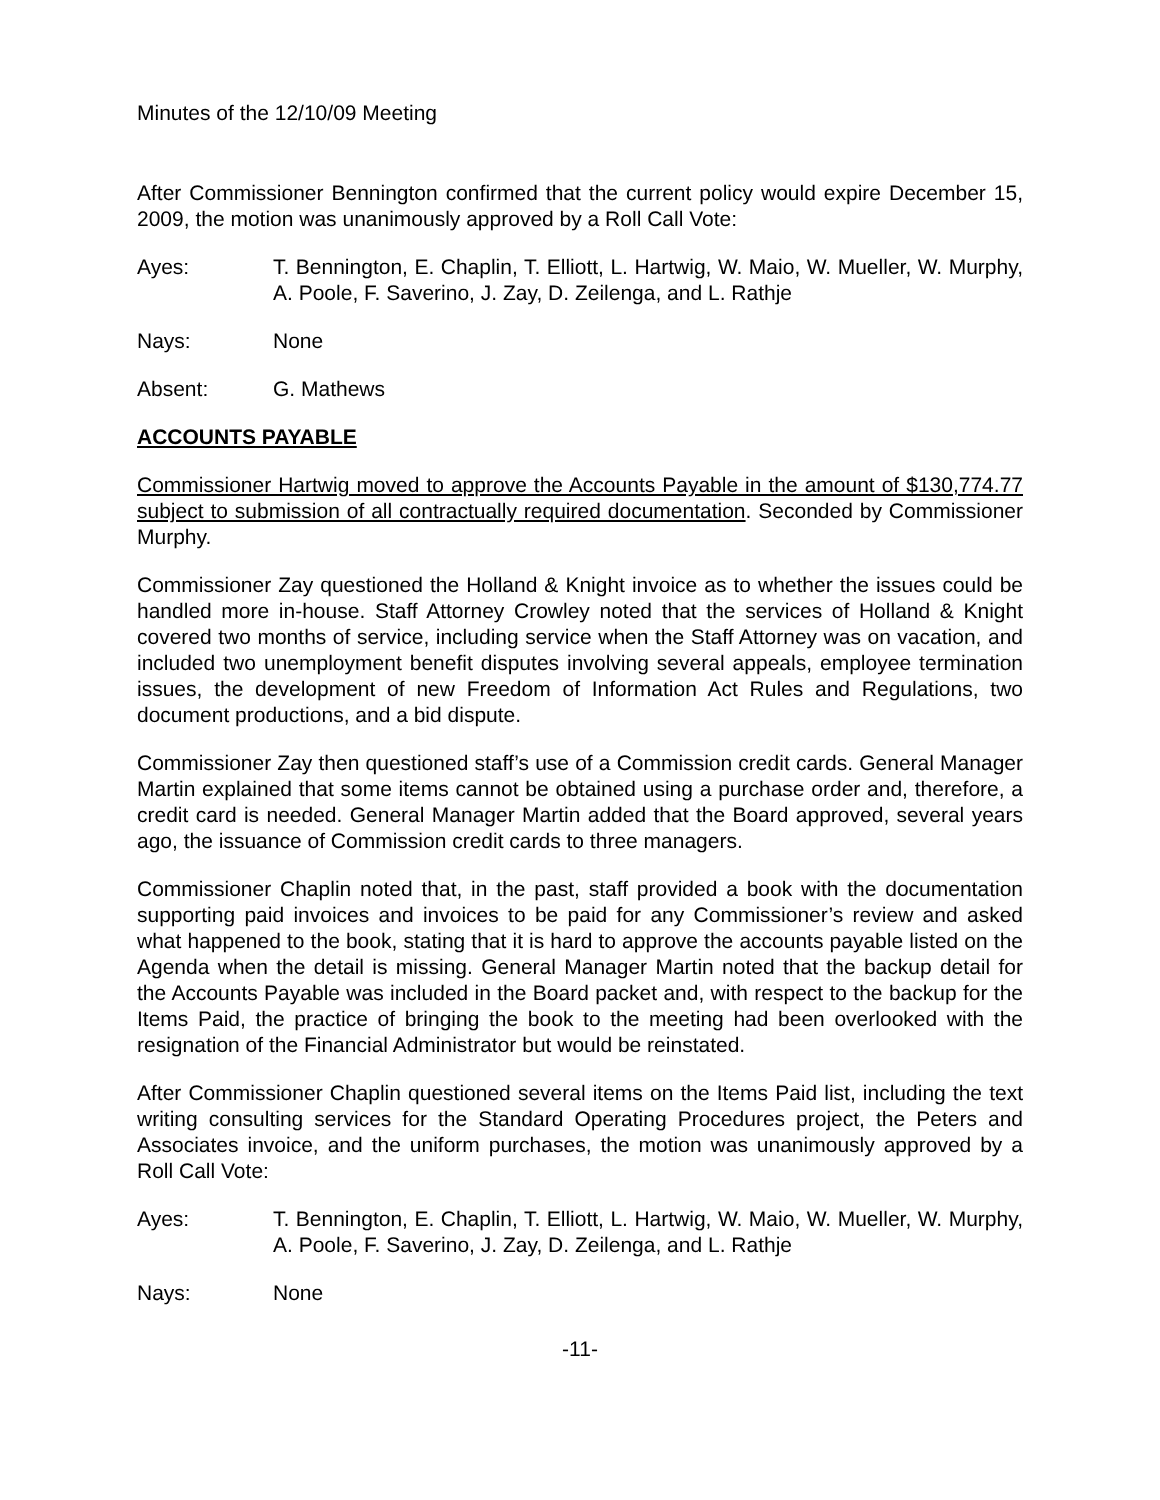Minutes of the 12/10/09 Meeting
After Commissioner Bennington confirmed that the current policy would expire December 15, 2009, the motion was unanimously approved by a Roll Call Vote:
Ayes: T. Bennington, E. Chaplin, T. Elliott, L. Hartwig, W. Maio, W. Mueller, W. Murphy, A. Poole, F. Saverino, J. Zay, D. Zeilenga, and L. Rathje
Nays: None
Absent: G. Mathews
ACCOUNTS PAYABLE
Commissioner Hartwig moved to approve the Accounts Payable in the amount of $130,774.77 subject to submission of all contractually required documentation. Seconded by Commissioner Murphy.
Commissioner Zay questioned the Holland & Knight invoice as to whether the issues could be handled more in-house. Staff Attorney Crowley noted that the services of Holland & Knight covered two months of service, including service when the Staff Attorney was on vacation, and included two unemployment benefit disputes involving several appeals, employee termination issues, the development of new Freedom of Information Act Rules and Regulations, two document productions, and a bid dispute.
Commissioner Zay then questioned staff’s use of a Commission credit cards. General Manager Martin explained that some items cannot be obtained using a purchase order and, therefore, a credit card is needed. General Manager Martin added that the Board approved, several years ago, the issuance of Commission credit cards to three managers.
Commissioner Chaplin noted that, in the past, staff provided a book with the documentation supporting paid invoices and invoices to be paid for any Commissioner’s review and asked what happened to the book, stating that it is hard to approve the accounts payable listed on the Agenda when the detail is missing. General Manager Martin noted that the backup detail for the Accounts Payable was included in the Board packet and, with respect to the backup for the Items Paid, the practice of bringing the book to the meeting had been overlooked with the resignation of the Financial Administrator but would be reinstated.
After Commissioner Chaplin questioned several items on the Items Paid list, including the text writing consulting services for the Standard Operating Procedures project, the Peters and Associates invoice, and the uniform purchases, the motion was unanimously approved by a Roll Call Vote:
Ayes: T. Bennington, E. Chaplin, T. Elliott, L. Hartwig, W. Maio, W. Mueller, W. Murphy, A. Poole, F. Saverino, J. Zay, D. Zeilenga, and L. Rathje
Nays: None
-11-